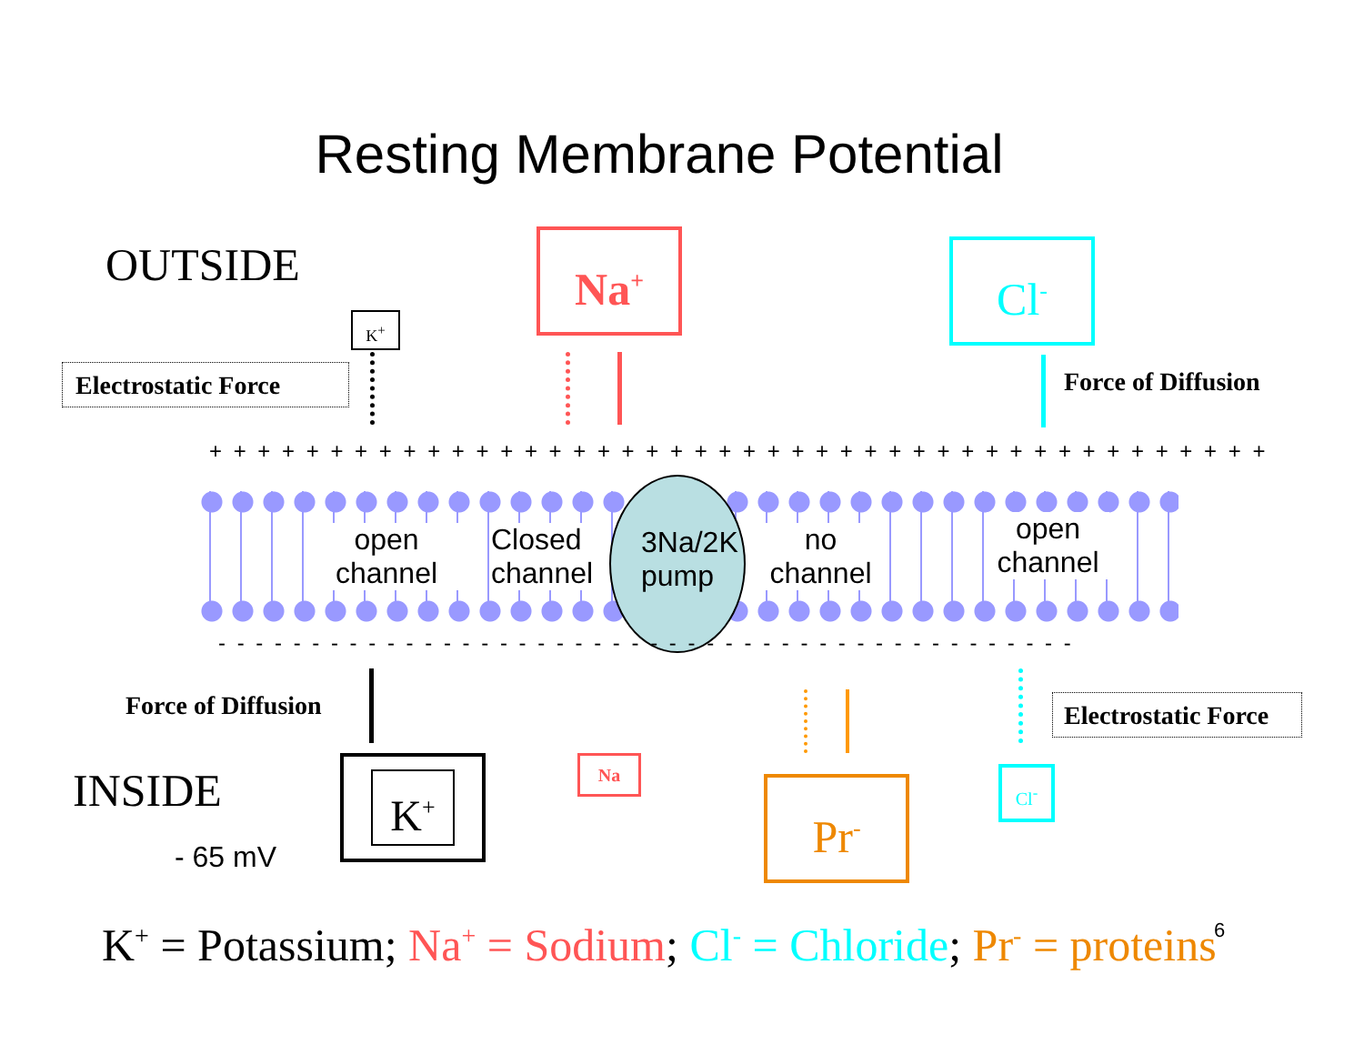Resting Membrane Potential
OUTSIDE Na<sup>+</sup> Cl<sup>-</sup>
K<sup>+</sup>
Electrostatic Force
Force of Diffusion
+ + + + + + + + + + + + + + + + + + + + + + + + + + + + + + + + + + + + + + + + + + + +
open
channel
Closed
channel
3Na/2K
pump
no
channel
open
channel
- - - - - - - - - - - - - - - - - - - - - - - - - - - - - - - - - - - - - - - - - - - - - -
Force of Diffusion
Electrostatic Force
INSIDE
- 65 mV
K<sup>+</sup> Na
Pr<sup>-</sup> Cl<sup>-</sup>
K<sup>+</sup> = Potassium; Na<sup>+</sup> = Sodium; Cl<sup>-</sup> = Chloride; Pr<sup>-</sup> = proteins 6